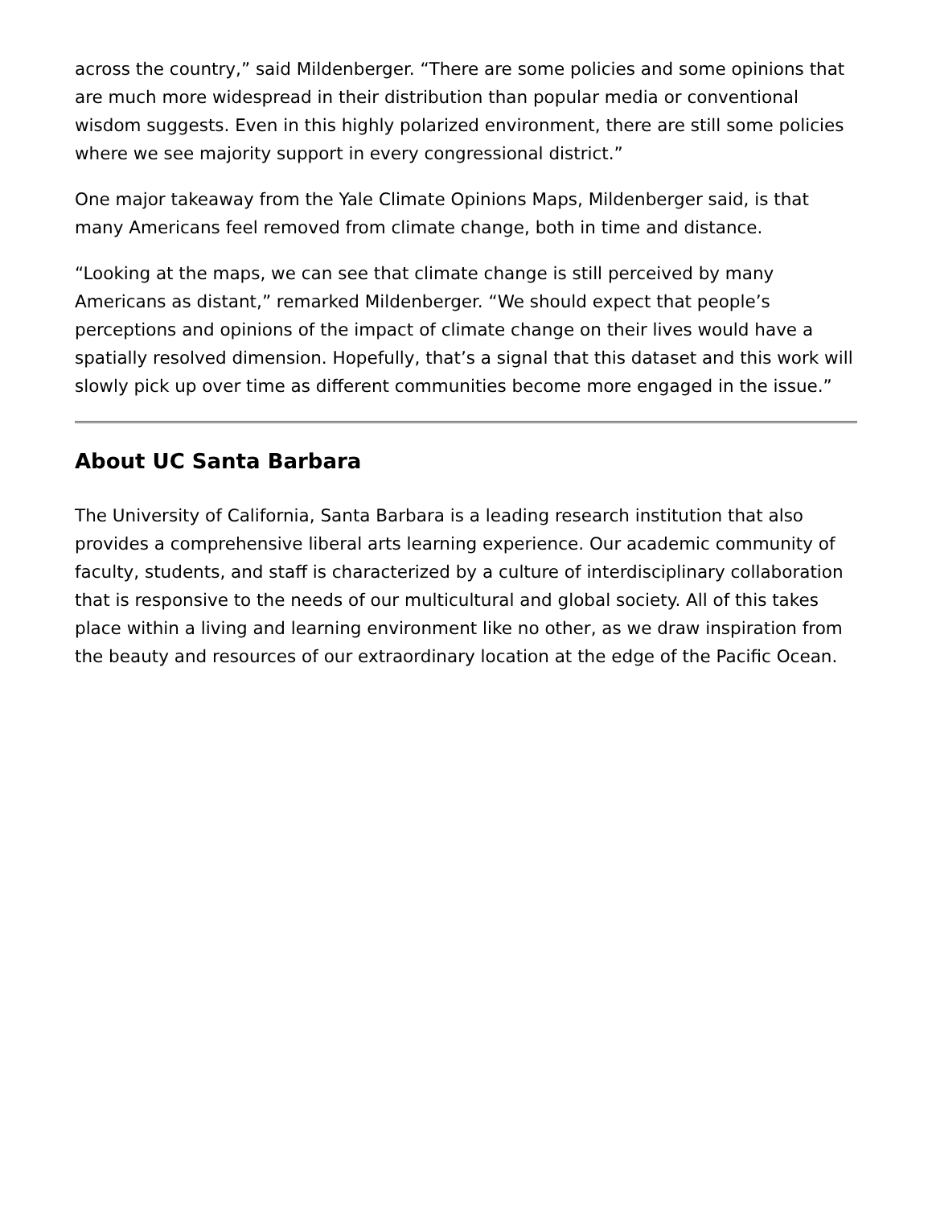across the country,” said Mildenberger. “There are some policies and some opinions that are much more widespread in their distribution than popular media or conventional wisdom suggests. Even in this highly polarized environment, there are still some policies where we see majority support in every congressional district.”
One major takeaway from the Yale Climate Opinions Maps, Mildenberger said, is that many Americans feel removed from climate change, both in time and distance.
“Looking at the maps, we can see that climate change is still perceived by many Americans as distant,” remarked Mildenberger. “We should expect that people’s perceptions and opinions of the impact of climate change on their lives would have a spatially resolved dimension. Hopefully, that’s a signal that this dataset and this work will slowly pick up over time as different communities become more engaged in the issue.”
About UC Santa Barbara
The University of California, Santa Barbara is a leading research institution that also provides a comprehensive liberal arts learning experience. Our academic community of faculty, students, and staff is characterized by a culture of interdisciplinary collaboration that is responsive to the needs of our multicultural and global society. All of this takes place within a living and learning environment like no other, as we draw inspiration from the beauty and resources of our extraordinary location at the edge of the Pacific Ocean.